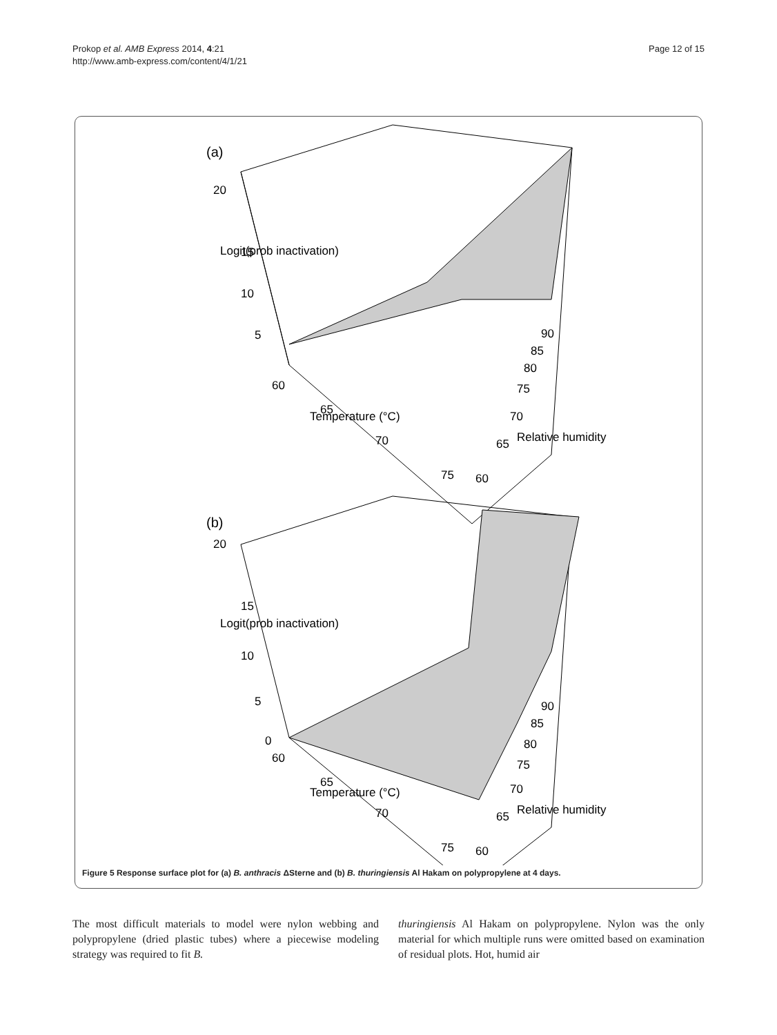Prokop et al. AMB Express 2014, 4:21
http://www.amb-express.com/content/4/1/21
Page 12 of 15
(a)
20
15
10
5
60
65
70
75
60
65
70
75
80
85
90
Temperature (°C)
Relative humidity
Logit(prob inactivation)
(b)
20
15
10
5
0
60
65
70
75
60
65
70
75
80
85
90
Temperature (°C)
Relative humidity
Logit(prob inactivation)
Figure 5 Response surface plot for (a) B. anthracis ΔSterne and (b) B. thuringiensis Al Hakam on polypropylene at 4 days.
The most difficult materials to model were nylon webbing and polypropylene (dried plastic tubes) where a piecewise modeling strategy was required to fit B.
thuringiensis Al Hakam on polypropylene. Nylon was the only material for which multiple runs were omitted based on examination of residual plots. Hot, humid air